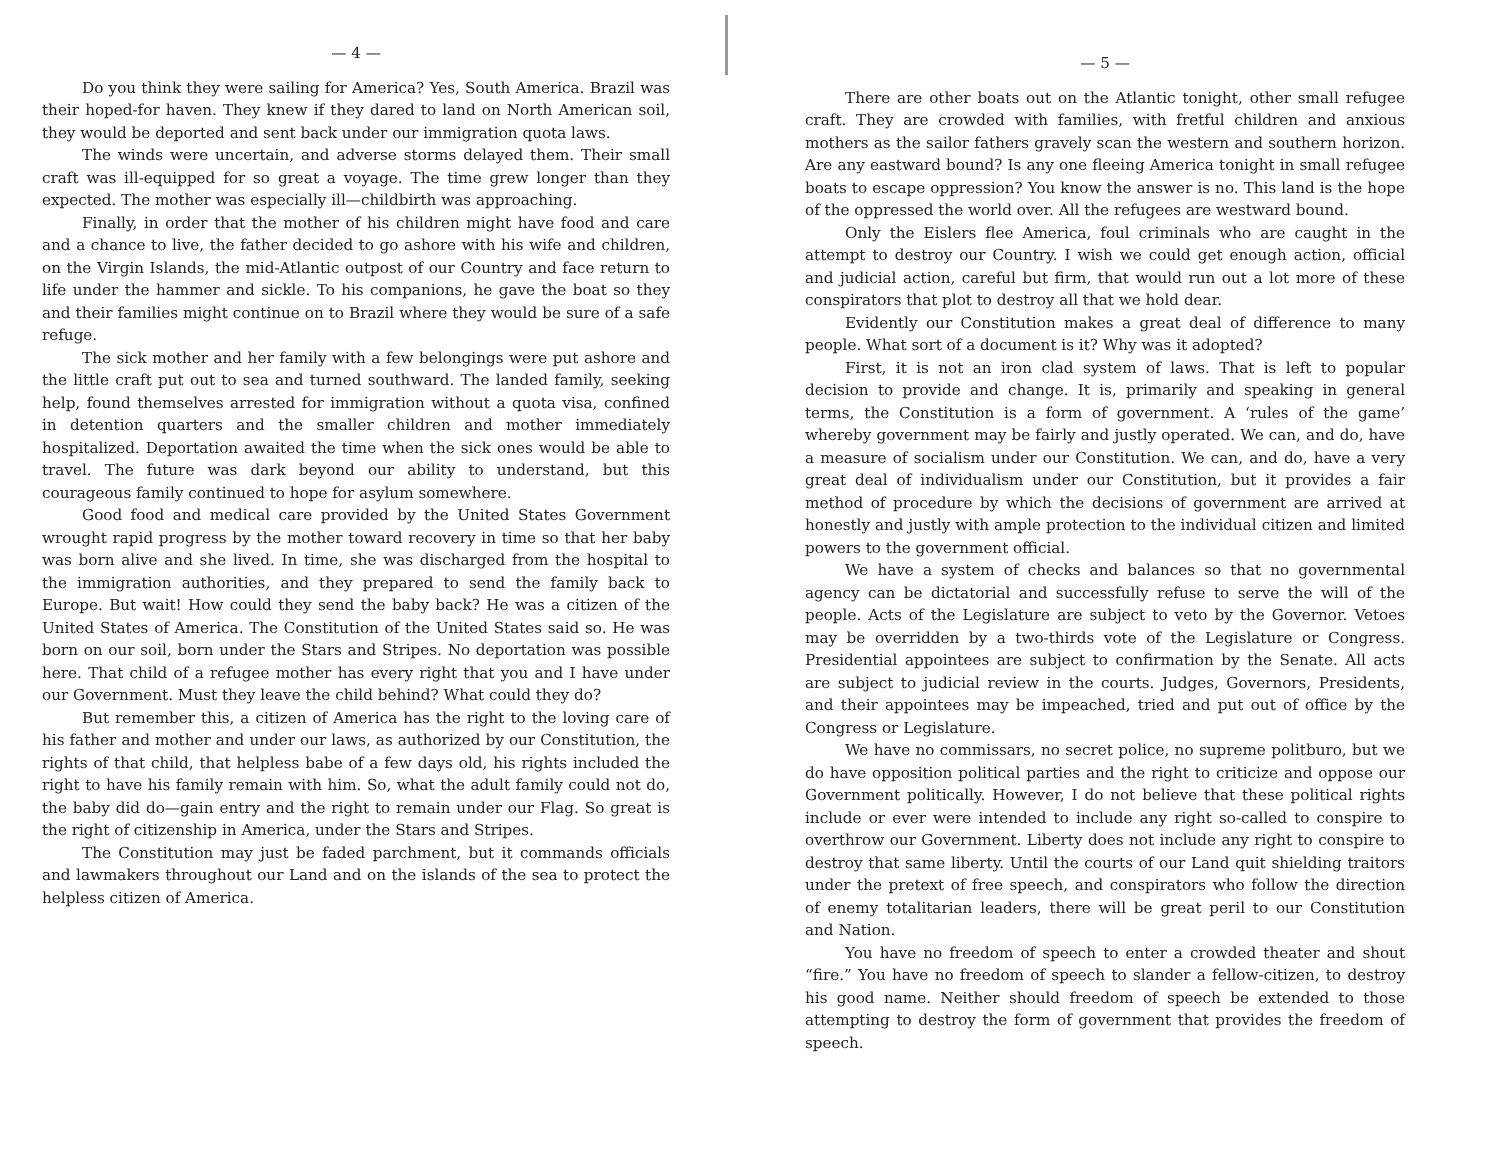— 4 —
Do you think they were sailing for America? Yes, South America. Brazil was their hoped-for haven. They knew if they dared to land on North American soil, they would be deported and sent back under our immigration quota laws.
The winds were uncertain, and adverse storms delayed them. Their small craft was ill-equipped for so great a voyage. The time grew longer than they expected. The mother was especially ill—childbirth was approaching.
Finally, in order that the mother of his children might have food and care and a chance to live, the father decided to go ashore with his wife and children, on the Virgin Islands, the mid-Atlantic outpost of our Country and face return to life under the hammer and sickle. To his companions, he gave the boat so they and their families might continue on to Brazil where they would be sure of a safe refuge.
The sick mother and her family with a few belongings were put ashore and the little craft put out to sea and turned southward. The landed family, seeking help, found themselves arrested for immigration without a quota visa, confined in detention quarters and the smaller children and mother immediately hospitalized. Deportation awaited the time when the sick ones would be able to travel. The future was dark beyond our ability to understand, but this courageous family continued to hope for asylum somewhere.
Good food and medical care provided by the United States Government wrought rapid progress by the mother toward recovery in time so that her baby was born alive and she lived. In time, she was discharged from the hospital to the immigration authorities, and they prepared to send the family back to Europe. But wait! How could they send the baby back? He was a citizen of the United States of America. The Constitution of the United States said so. He was born on our soil, born under the Stars and Stripes. No deportation was possible here. That child of a refugee mother has every right that you and I have under our Government. Must they leave the child behind? What could they do?
But remember this, a citizen of America has the right to the loving care of his father and mother and under our laws, as authorized by our Constitution, the rights of that child, that helpless babe of a few days old, his rights included the right to have his family remain with him. So, what the adult family could not do, the baby did do—gain entry and the right to remain under our Flag. So great is the right of citizenship in America, under the Stars and Stripes.
The Constitution may just be faded parchment, but it commands officials and lawmakers throughout our Land and on the islands of the sea to protect the helpless citizen of America.
— 5 —
There are other boats out on the Atlantic tonight, other small refugee craft. They are crowded with families, with fretful children and anxious mothers as the sailor fathers gravely scan the western and southern horizon. Are any eastward bound? Is any one fleeing America tonight in small refugee boats to escape oppression? You know the answer is no. This land is the hope of the oppressed the world over. All the refugees are westward bound.
Only the Eislers flee America, foul criminals who are caught in the attempt to destroy our Country. I wish we could get enough action, official and judicial action, careful but firm, that would run out a lot more of these conspirators that plot to destroy all that we hold dear.
Evidently our Constitution makes a great deal of difference to many people. What sort of a document is it? Why was it adopted?
First, it is not an iron clad system of laws. That is left to popular decision to provide and change. It is, primarily and speaking in general terms, the Constitution is a form of government. A ‘rules of the game’ whereby government may be fairly and justly operated. We can, and do, have a measure of socialism under our Constitution. We can, and do, have a very great deal of individualism under our Constitution, but it provides a fair method of procedure by which the decisions of government are arrived at honestly and justly with ample protection to the individual citizen and limited powers to the government official.
We have a system of checks and balances so that no governmental agency can be dictatorial and successfully refuse to serve the will of the people. Acts of the Legislature are subject to veto by the Governor. Vetoes may be overridden by a two-thirds vote of the Legislature or Congress. Presidential appointees are subject to confirmation by the Senate. All acts are subject to judicial review in the courts. Judges, Governors, Presidents, and their appointees may be impeached, tried and put out of office by the Congress or Legislature.
We have no commissars, no secret police, no supreme politburo, but we do have opposition political parties and the right to criticize and oppose our Government politically. However, I do not believe that these political rights include or ever were intended to include any right so-called to conspire to overthrow our Government. Liberty does not include any right to conspire to destroy that same liberty. Until the courts of our Land quit shielding traitors under the pretext of free speech, and conspirators who follow the direction of enemy totalitarian leaders, there will be great peril to our Constitution and Nation.
You have no freedom of speech to enter a crowded theater and shout “fire.” You have no freedom of speech to slander a fellow-citizen, to destroy his good name. Neither should freedom of speech be extended to those attempting to destroy the form of government that provides the freedom of speech.